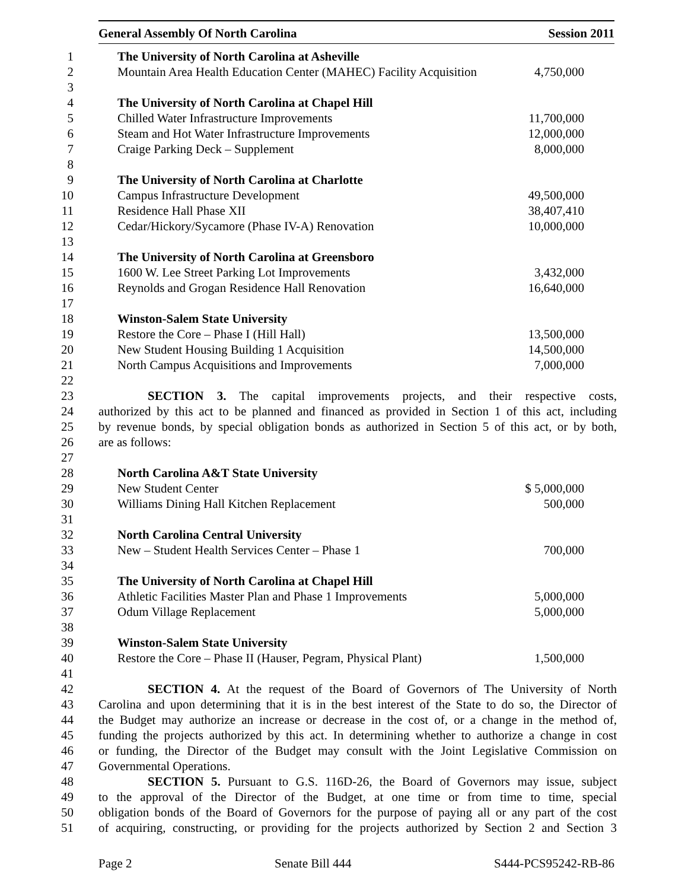General Assembly Of North Carolina Session 2011
1 The University of North Carolina at Asheville
2 Mountain Area Health Education Center (MAHEC) Facility Acquisition 4,750,000
3
4 The University of North Carolina at Chapel Hill
5 Chilled Water Infrastructure Improvements 11,700,000
6 Steam and Hot Water Infrastructure Improvements 12,000,000
7 Craige Parking Deck – Supplement 8,000,000
8
9 The University of North Carolina at Charlotte
10 Campus Infrastructure Development 49,500,000
11 Residence Hall Phase XII 38,407,410
12 Cedar/Hickory/Sycamore (Phase IV-A) Renovation 10,000,000
13
14 The University of North Carolina at Greensboro
15 1600 W. Lee Street Parking Lot Improvements 3,432,000
16 Reynolds and Grogan Residence Hall Renovation 16,640,000
17
18 Winston-Salem State University
19 Restore the Core – Phase I (Hill Hall) 13,500,000
20 New Student Housing Building 1 Acquisition 14,500,000
21 North Campus Acquisitions and Improvements 7,000,000
22
23 SECTION 3. The capital improvements projects, and their respective costs,
24 authorized by this act to be planned and financed as provided in Section 1 of this act, including
25 by revenue bonds, by special obligation bonds as authorized in Section 5 of this act, or by both,
26 are as follows:
27
28 North Carolina A&T State University
29 New Student Center $ 5,000,000
30 Williams Dining Hall Kitchen Replacement 500,000
31
32 North Carolina Central University
33 New – Student Health Services Center – Phase 1 700,000
34
35 The University of North Carolina at Chapel Hill
36 Athletic Facilities Master Plan and Phase 1 Improvements 5,000,000
37 Odum Village Replacement 5,000,000
38
39 Winston-Salem State University
40 Restore the Core – Phase II (Hauser, Pegram, Physical Plant) 1,500,000
41
42 SECTION 4. At the request of the Board of Governors of The University of North
43 Carolina and upon determining that it is in the best interest of the State to do so, the Director of
44 the Budget may authorize an increase or decrease in the cost of, or a change in the method of,
45 funding the projects authorized by this act. In determining whether to authorize a change in cost
46 or funding, the Director of the Budget may consult with the Joint Legislative Commission on
47 Governmental Operations.
48 SECTION 5. Pursuant to G.S. 116D-26, the Board of Governors may issue, subject
49 to the approval of the Director of the Budget, at one time or from time to time, special
50 obligation bonds of the Board of Governors for the purpose of paying all or any part of the cost
51 of acquiring, constructing, or providing for the projects authorized by Section 2 and Section 3
Page 2 Senate Bill 444 S444-PCS95242-RB-86